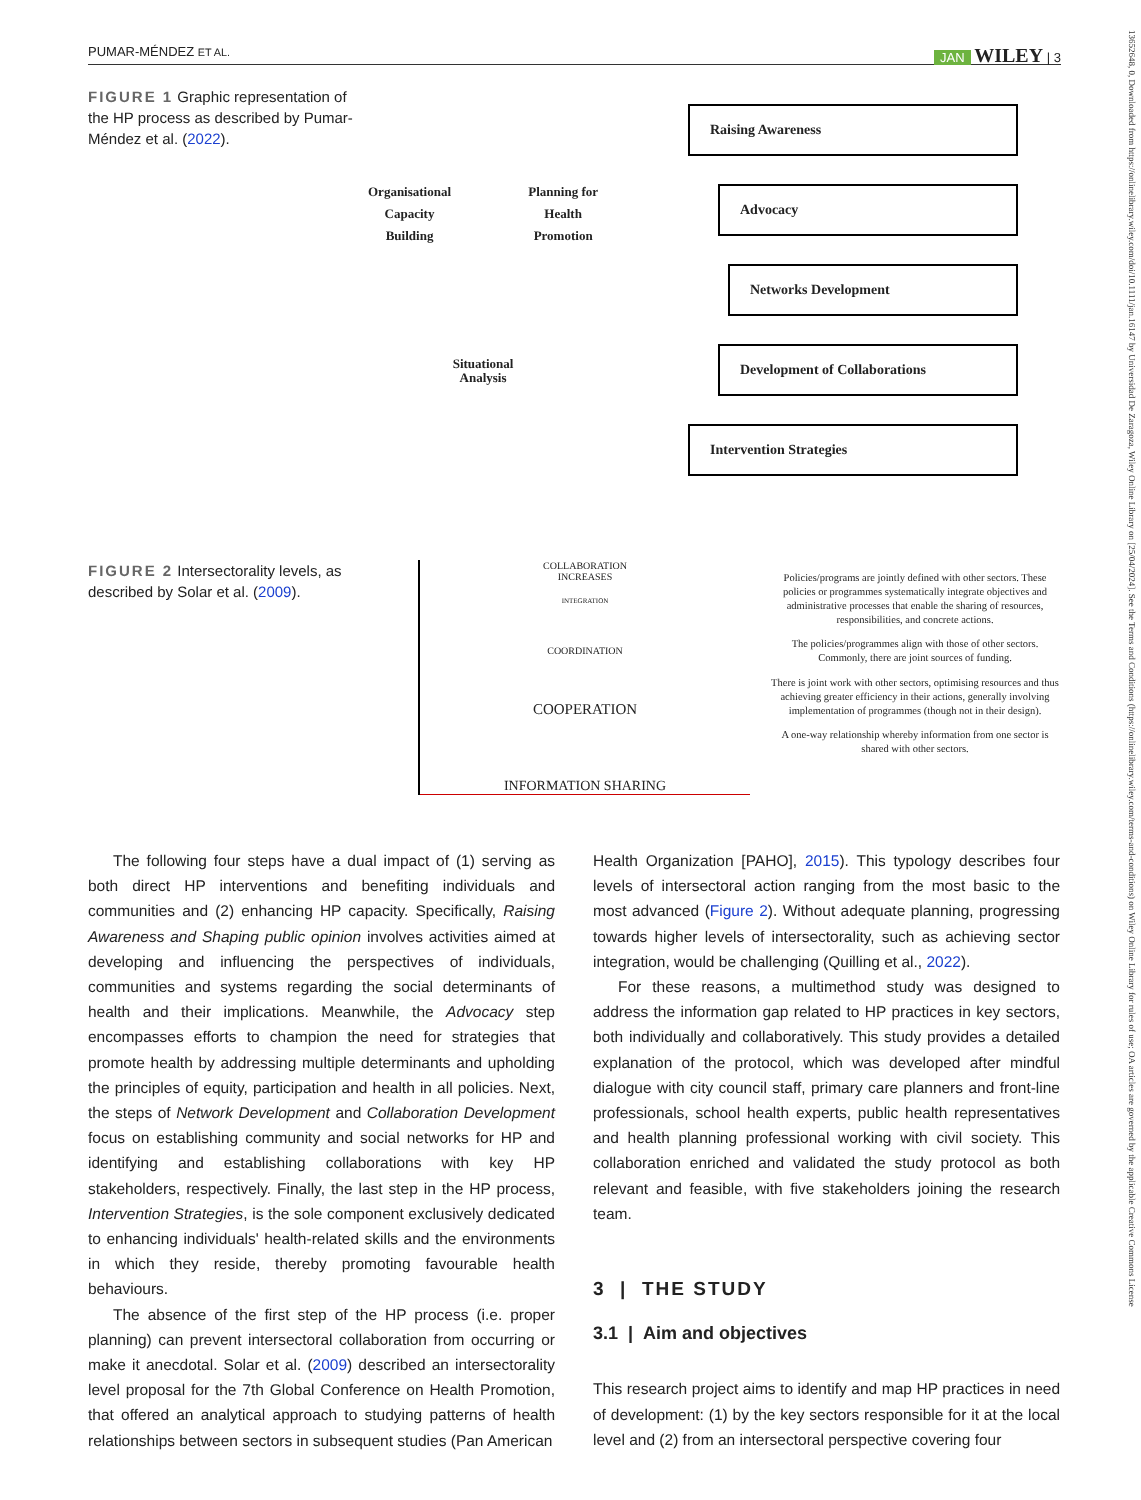PUMAR-MÉNDEZ ET AL. JAN WILEY | 3
13652648, 0, Downloaded from https://onlinelibrary.wiley.com/doi/10.1111/jan.16147 by Universidad De Zaragoza, Wiley Online Library on [25/04/2024]. See the Terms and Conditions (https://onlinelibrary.wiley.com/terms-and-conditions) on Wiley Online Library for rules of use; OA articles are governed by the applicable Creative Commons License
FIGURE 1 Graphic representation of the HP process as described by Pumar-Méndez et al. (2022).
Organisational
Capacity
Building Planning for
Health
Promotion
Situational
Analysis
Raising Awareness
Advocacy
Networks Development
Development of Collaborations
Intervention Strategies
FIGURE 2 Intersectorality levels, as described by Solar et al. (2009).
COLLABORATION
INCREASES
INTEGRATION
COORDINATION
COOPERATION
INFORMATION SHARING
Policies/programs are jointly defined with other sectors. These policies or programmes systematically integrate objectives and administrative processes that enable the sharing of resources, responsibilities, and concrete actions.
The policies/programmes align with those of other sectors. Commonly, there are joint sources of funding.
There is joint work with other sectors, optimising resources and thus achieving greater efficiency in their actions, generally involving implementation of programmes (though not in their design).
A one-way relationship whereby information from one sector is shared with other sectors.
The following four steps have a dual impact of (1) serving as both direct HP interventions and benefiting individuals and communities and (2) enhancing HP capacity. Specifically, Raising Awareness and Shaping public opinion involves activities aimed at developing and influencing the perspectives of individuals, communities and systems regarding the social determinants of health and their implications. Meanwhile, the Advocacy step encompasses efforts to champion the need for strategies that promote health by addressing multiple determinants and upholding the principles of equity, participation and health in all policies. Next, the steps of Network Development and Collaboration Development focus on establishing community and social networks for HP and identifying and establishing collaborations with key HP stakeholders, respectively. Finally, the last step in the HP process, Intervention Strategies, is the sole component exclusively dedicated to enhancing individuals' health-related skills and the environments in which they reside, thereby promoting favourable health behaviours.
The absence of the first step of the HP process (i.e. proper planning) can prevent intersectoral collaboration from occurring or make it anecdotal. Solar et al. (2009) described an intersectorality level proposal for the 7th Global Conference on Health Promotion, that offered an analytical approach to studying patterns of health relationships between sectors in subsequent studies (Pan American
Health Organization [PAHO], 2015). This typology describes four levels of intersectoral action ranging from the most basic to the most advanced (Figure 2). Without adequate planning, progressing towards higher levels of intersectorality, such as achieving sector integration, would be challenging (Quilling et al., 2022).
For these reasons, a multimethod study was designed to address the information gap related to HP practices in key sectors, both individually and collaboratively. This study provides a detailed explanation of the protocol, which was developed after mindful dialogue with city council staff, primary care planners and front-line professionals, school health experts, public health representatives and health planning professional working with civil society. This collaboration enriched and validated the study protocol as both relevant and feasible, with five stakeholders joining the research team.
3 | THE STUDY
3.1 | Aim and objectives
This research project aims to identify and map HP practices in need of development: (1) by the key sectors responsible for it at the local level and (2) from an intersectoral perspective covering four